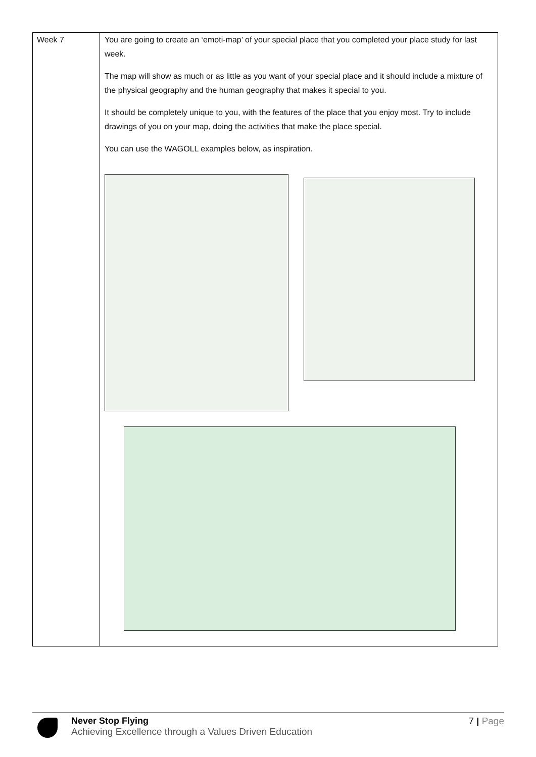| Week 7 | You are going to create an ‘emoti-map’ of your special place that you completed your place study for last week. The map will show as much or as little as you want of your special place and it should include a mixture of the physical geography and the human geography that makes it special to you. It should be completely unique to you, with the features of the place that you enjoy most. Try to include drawings of you on your map, doing the activities that make the place special. You can use the WAGOLL examples below, as inspiration. |
Never Stop Flying
Achieving Excellence through a Values Driven Education
7 | Page